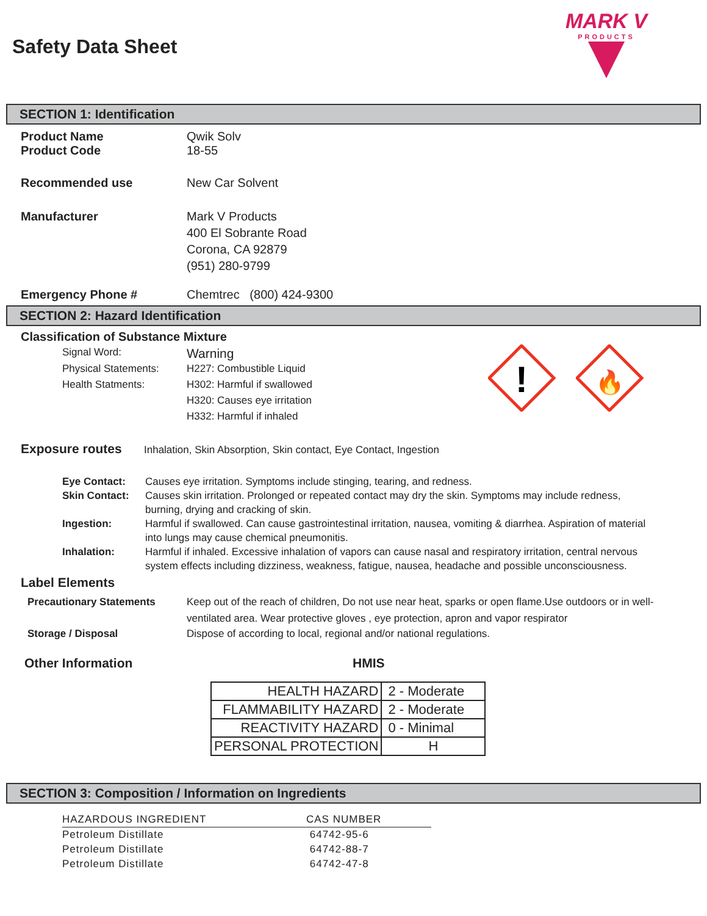MARK V
PRODUCTS
Safety Data Sheet
SECTION 1: Identification
Product Name Qwik Solv
Product Code 18-55
Recommended use New Car Solvent
Manufacturer Mark V Products
400 El Sobrante Road
Corona, CA 92879
(951) 280-9799
Emergency Phone # Chemtrec (800) 424-9300
SECTION 2: Hazard Identification
Classification of Substance Mixture
Signal Word:
Warning
Physical Statements:
Health Statments:
H227: Combustible Liquid
H302: Harmful if swallowed
H320: Causes eye irritation
H332: Harmful if inhaled
!
🔥
Exposure routes
Inhalation, Skin Absorption, Skin contact, Eye Contact, Ingestion
Eye Contact: Causes eye irritation. Symptoms include stinging, tearing, and redness.
Skin Contact: Causes skin irritation. Prolonged or repeated contact may dry the skin. Symptoms may include redness, burning, drying and cracking of skin.
Ingestion: Harmful if swallowed. Can cause gastrointestinal irritation, nausea, vomiting & diarrhea. Aspiration of material into lungs may cause chemical pneumonitis.
Inhalation: Harmful if inhaled. Excessive inhalation of vapors can cause nasal and respiratory irritation, central nervous system effects including dizziness, weakness, fatigue, nausea, headache and possible unconsciousness.
Label Elements
Precautionary Statements Keep out of the reach of children, Do not use near heat, sparks or open flame.Use outdoors or in well-ventilated area. Wear protective gloves , eye protection, apron and vapor respirator
Storage / Disposal Dispose of according to local, regional and/or national regulations.
Other Information HMIS
| HEALTH HAZARD | 2 - Moderate |
| FLAMMABILITY HAZARD | 2 - Moderate |
| REACTIVITY HAZARD | 0 - Minimal |
| PERSONAL PROTECTION | H |
SECTION 3: Composition / Information on Ingredients
| HAZARDOUS INGREDIENT | CAS NUMBER |
| --- | --- |
| Petroleum Distillate | 64742-95-6 |
| Petroleum Distillate | 64742-88-7 |
| Petroleum Distillate | 64742-47-8 |